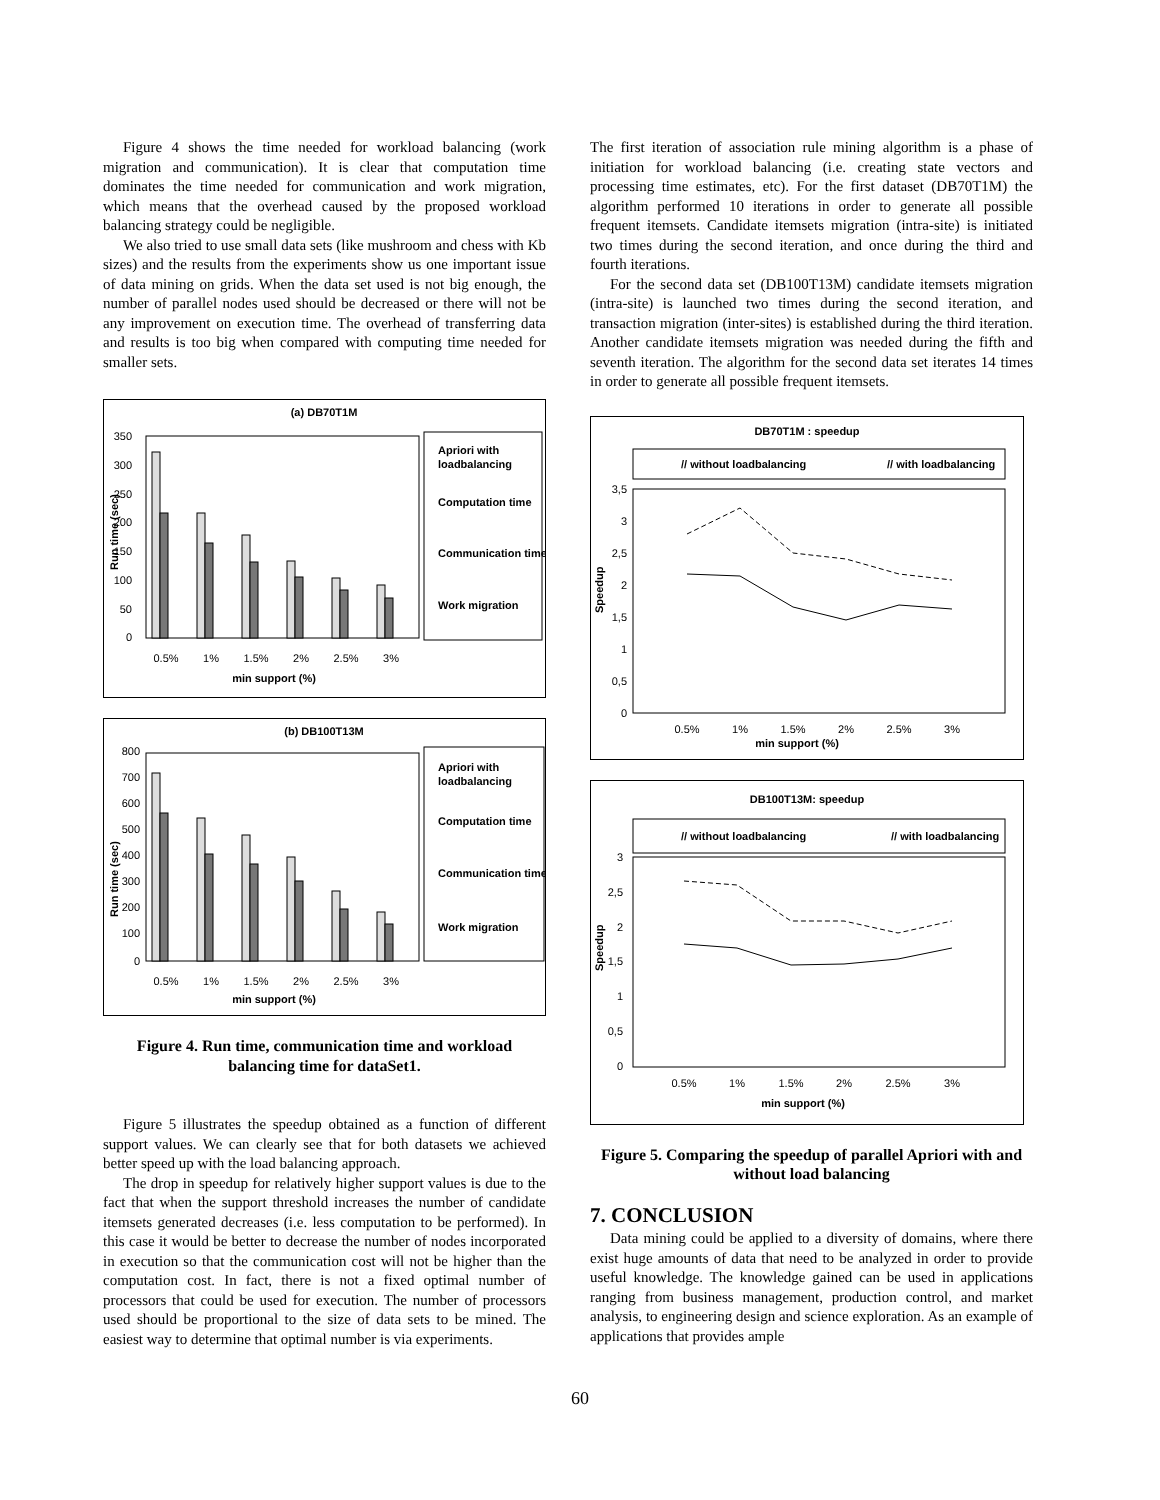Figure 4 shows the time needed for workload balancing (work migration and communication). It is clear that computation time dominates the time needed for communication and work migration, which means that the overhead caused by the proposed workload balancing strategy could be negligible.
We also tried to use small data sets (like mushroom and chess with Kb sizes) and the results from the experiments show us one important issue of data mining on grids. When the data set used is not big enough, the number of parallel nodes used should be decreased or there will not be any improvement on execution time. The overhead of transferring data and results is too big when compared with computing time needed for smaller sets.
(a) DB70T1M
350
300
250
200
150
100
50
0
0.5%
1%
1.5%
2%
2.5%
3%
min support (%)
Run time (sec)
Apriori with
loadbalancing
Computation time
Communication time
Work migration
(b) DB100T13M
800
700
600
500
400
300
200
100
0
0.5%
1%
1.5%
2%
2.5%
3%
min support (%)
Run time (sec)
Apriori with
loadbalancing
Computation time
Communication time
Work migration
Figure 4. Run time, communication time and workload balancing time for dataSet1.
Figure 5 illustrates the speedup obtained as a function of different support values. We can clearly see that for both datasets we achieved better speed up with the load balancing approach.
The drop in speedup for relatively higher support values is due to the fact that when the support threshold increases the number of candidate itemsets generated decreases (i.e. less computation to be performed). In this case it would be better to decrease the number of nodes incorporated in execution so that the communication cost will not be higher than the computation cost. In fact, there is not a fixed optimal number of processors that could be used for execution. The number of processors used should be proportional to the size of data sets to be mined. The easiest way to determine that optimal number is via experiments.
The first iteration of association rule mining algorithm is a phase of initiation for workload balancing (i.e. creating state vectors and processing time estimates, etc). For the first dataset (DB70T1M) the algorithm performed 10 iterations in order to generate all possible frequent itemsets. Candidate itemsets migration (intra-site) is initiated two times during the second iteration, and once during the third and fourth iterations.
For the second data set (DB100T13M) candidate itemsets migration (intra-site) is launched two times during the second iteration, and transaction migration (inter-sites) is established during the third iteration. Another candidate itemsets migration was needed during the fifth and seventh iteration. The algorithm for the second data set iterates 14 times in order to generate all possible frequent itemsets.
DB70T1M : speedup
// without loadbalancing
// with loadbalancing
3,5
3
2,5
2
1,5
1
0,5
0
0.5%
1%
1.5%
2%
2.5%
3%
min support (%)
Speedup
DB100T13M: speedup
// without loadbalancing
// with loadbalancing
3
2,5
2
1,5
1
0,5
0
0.5%
1%
1.5%
2%
2.5%
3%
min support (%)
Speedup
Figure 5. Comparing the speedup of parallel Apriori with and without load balancing
7. CONCLUSION
Data mining could be applied to a diversity of domains, where there exist huge amounts of data that need to be analyzed in order to provide useful knowledge. The knowledge gained can be used in applications ranging from business management, production control, and market analysis, to engineering design and science exploration. As an example of applications that provides ample
60